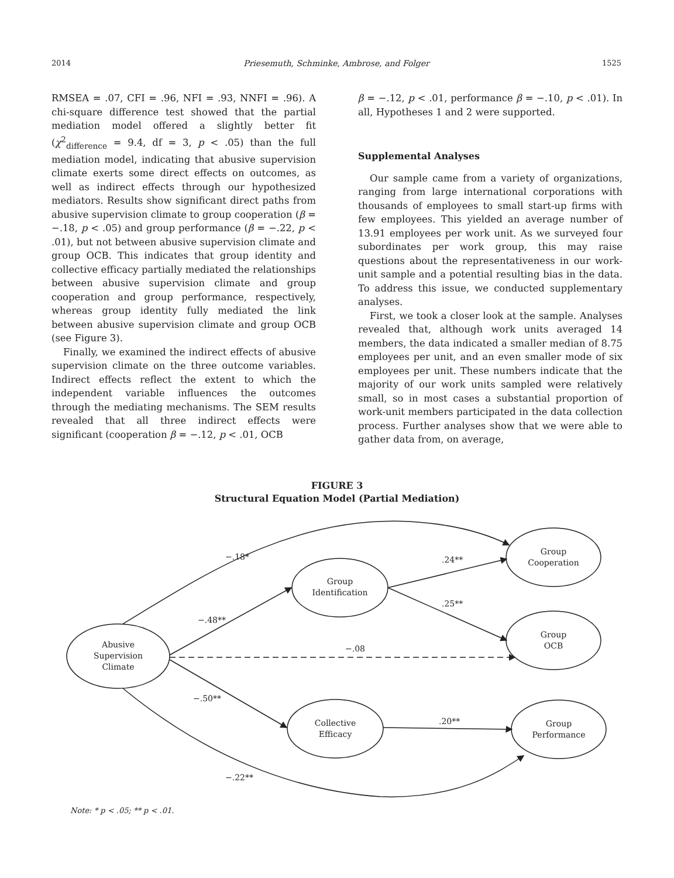2014 Priesemuth, Schminke, Ambrose, and Folger 1525
RMSEA = .07, CFI = .96, NFI = .93, NNFI = .96). A chi-square difference test showed that the partial mediation model offered a slightly better fit (χ<sup>2</sup><sub>difference</sub> = 9.4, df = 3, p < .05) than the full mediation model, indicating that abusive supervision climate exerts some direct effects on outcomes, as well as indirect effects through our hypothesized mediators. Results show significant direct paths from abusive supervision climate to group cooperation (β = −.18, p < .05) and group performance (β = −.22, p < .01), but not between abusive supervision climate and group OCB. This indicates that group identity and collective efficacy partially mediated the relationships between abusive supervision climate and group cooperation and group performance, respectively, whereas group identity fully mediated the link between abusive supervision climate and group OCB (see Figure 3).
Finally, we examined the indirect effects of abusive supervision climate on the three outcome variables. Indirect effects reflect the extent to which the independent variable influences the outcomes through the mediating mechanisms. The SEM results revealed that all three indirect effects were significant (cooperation β = −.12, p < .01, OCB
β = −.12, p < .01, performance β = −.10, p < .01). In all, Hypotheses 1 and 2 were supported.
Supplemental Analyses
Our sample came from a variety of organizations, ranging from large international corporations with thousands of employees to small start-up firms with few employees. This yielded an average number of 13.91 employees per work unit. As we surveyed four subordinates per work group, this may raise questions about the representativeness in our work-unit sample and a potential resulting bias in the data. To address this issue, we conducted supplementary analyses.
First, we took a closer look at the sample. Analyses revealed that, although work units averaged 14 members, the data indicated a smaller median of 8.75 employees per unit, and an even smaller mode of six employees per unit. These numbers indicate that the majority of our work units sampled were relatively small, so in most cases a substantial proportion of work-unit members participated in the data collection process. Further analyses show that we were able to gather data from, on average,
FIGURE 3
Structural Equation Model (Partial Mediation)
−.18*
−.48**
−.08
−.50**
−.22**
.24**
.25**
.20**
Abusive
Supervision
Climate
Group
Identification
Group
Cooperation
Group
OCB
Collective
Efficacy
Group
Performance
Note: * p < .05; ** p < .01.